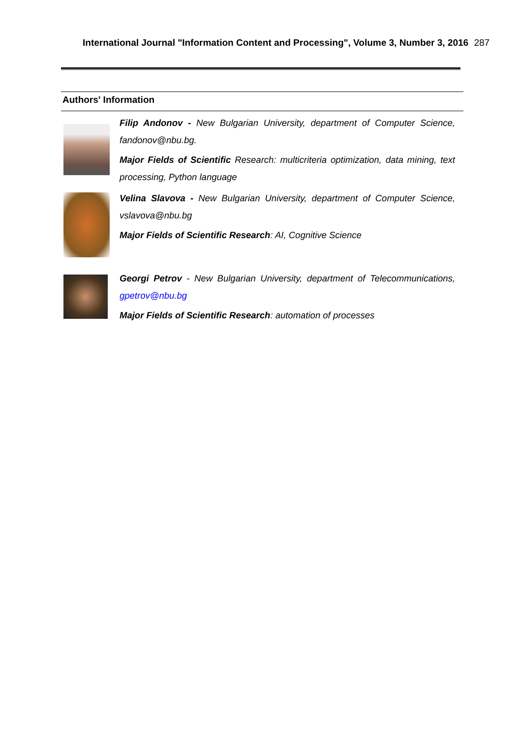International Journal "Information Content and Processing", Volume 3, Number 3, 2016 287
Authors' Information
Filip Andonov - New Bulgarian University, department of Computer Science, fandonov@nbu.bg.
Major Fields of Scientific Research: multicriteria optimization, data mining, text processing, Python language
Velina Slavova - New Bulgarian University, department of Computer Science, vslavova@nbu.bg
Major Fields of Scientific Research: AI, Cognitive Science
Georgi Petrov - New Bulgarian University, department of Telecommunications, gpetrov@nbu.bg
Major Fields of Scientific Research: automation of processes